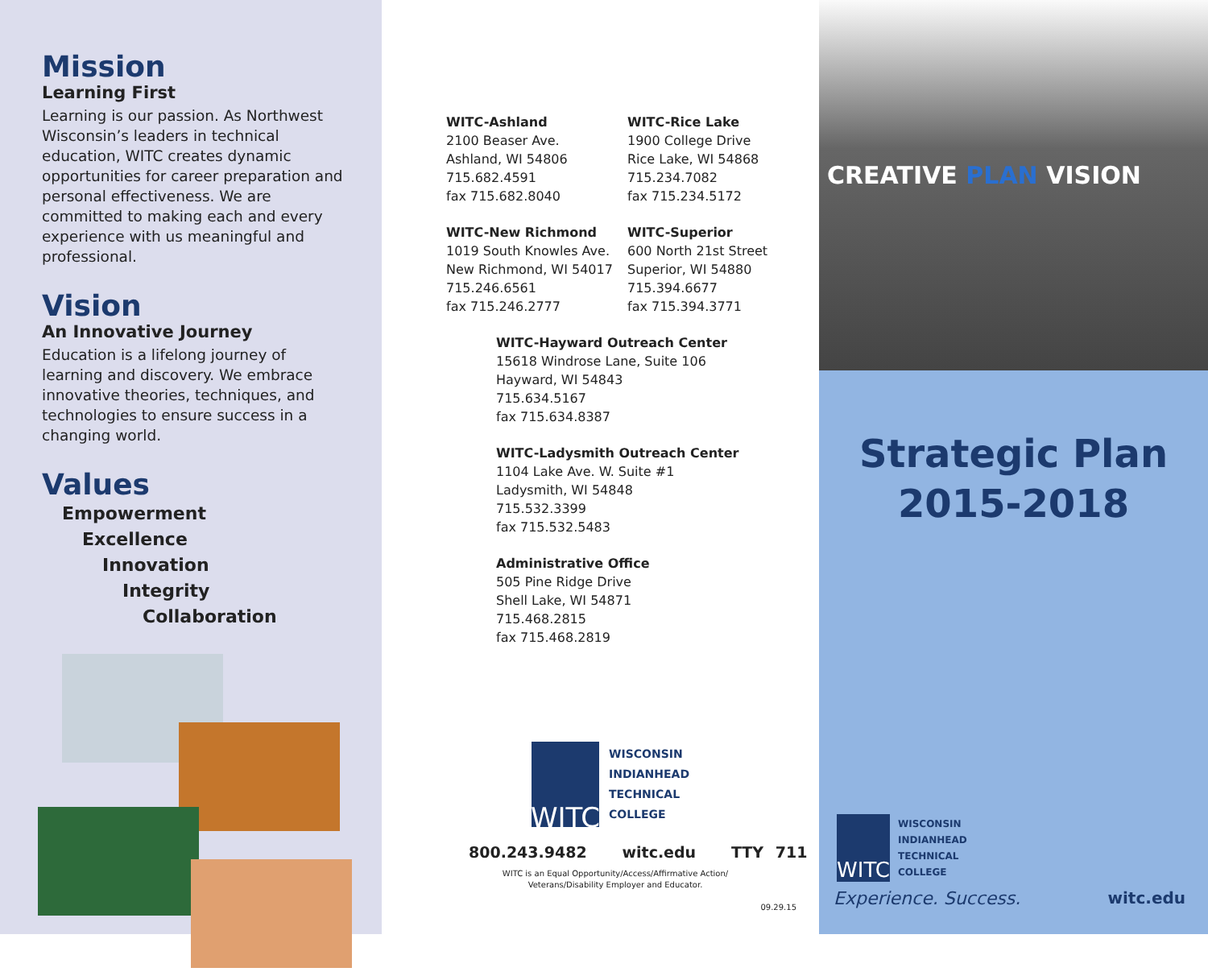Mission
Learning First
Learning is our passion. As Northwest Wisconsin’s leaders in technical education, WITC creates dynamic opportunities for career preparation and personal effectiveness. We are committed to making each and every experience with us meaningful and professional.
Vision
An Innovative Journey
Education is a lifelong journey of learning and discovery. We embrace innovative theories, techniques, and technologies to ensure success in a changing world.
Values
Empowerment
Excellence
Innovation
Integrity
Collaboration
WITC-Ashland
2100 Beaser Ave.
Ashland, WI 54806
715.682.4591
fax 715.682.8040
WITC-Rice Lake
1900 College Drive
Rice Lake, WI 54868
715.234.7082
fax 715.234.5172
WITC-New Richmond
1019 South Knowles Ave.
New Richmond, WI 54017
715.246.6561
fax 715.246.2777
WITC-Superior
600 North 21st Street
Superior, WI 54880
715.394.6677
fax 715.394.3771
WITC-Hayward Outreach Center
15618 Windrose Lane, Suite 106
Hayward, WI 54843
715.634.5167
fax 715.634.8387
WITC-Ladysmith Outreach Center
1104 Lake Ave. W. Suite #1
Ladysmith, WI 54848
715.532.3399
fax 715.532.5483
Administrative Office
505 Pine Ridge Drive
Shell Lake, WI 54871
715.468.2815
fax 715.468.2819
WITC
WISCONSIN
INDIANHEAD
TECHNICAL
COLLEGE
800.243.9482 witc.edu TTY 711
WITC is an Equal Opportunity/Access/Affirmative Action/ Veterans/Disability Employer and Educator.
09.29.15
CREATIVE PLAN VISION
Strategic Plan
2015-2018
WITC
WISCONSIN
INDIANHEAD
TECHNICAL
COLLEGE
Experience. Success. witc.edu